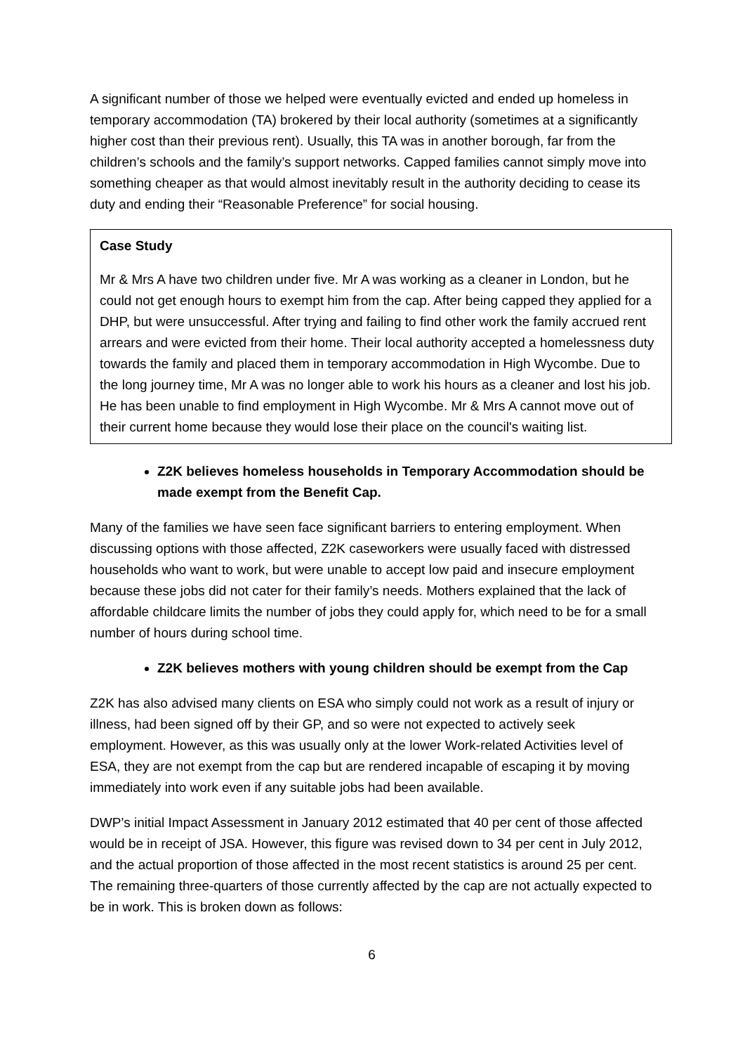A significant number of those we helped were eventually evicted and ended up homeless in temporary accommodation (TA) brokered by their local authority (sometimes at a significantly higher cost than their previous rent). Usually, this TA was in another borough, far from the children’s schools and the family’s support networks. Capped families cannot simply move into something cheaper as that would almost inevitably result in the authority deciding to cease its duty and ending their “Reasonable Preference” for social housing.
Case Study
Mr & Mrs A have two children under five. Mr A was working as a cleaner in London, but he could not get enough hours to exempt him from the cap. After being capped they applied for a DHP, but were unsuccessful. After trying and failing to find other work the family accrued rent arrears and were evicted from their home. Their local authority accepted a homelessness duty towards the family and placed them in temporary accommodation in High Wycombe. Due to the long journey time, Mr A was no longer able to work his hours as a cleaner and lost his job. He has been unable to find employment in High Wycombe. Mr & Mrs A cannot move out of their current home because they would lose their place on the council's waiting list.
Z2K believes homeless households in Temporary Accommodation should be made exempt from the Benefit Cap.
Many of the families we have seen face significant barriers to entering employment. When discussing options with those affected, Z2K caseworkers were usually faced with distressed households who want to work, but were unable to accept low paid and insecure employment because these jobs did not cater for their family’s needs. Mothers explained that the lack of affordable childcare limits the number of jobs they could apply for, which need to be for a small number of hours during school time.
Z2K believes mothers with young children should be exempt from the Cap
Z2K has also advised many clients on ESA who simply could not work as a result of injury or illness, had been signed off by their GP, and so were not expected to actively seek employment. However, as this was usually only at the lower Work-related Activities level of ESA, they are not exempt from the cap but are rendered incapable of escaping it by moving immediately into work even if any suitable jobs had been available.
DWP’s initial Impact Assessment in January 2012 estimated that 40 per cent of those affected would be in receipt of JSA. However, this figure was revised down to 34 per cent in July 2012, and the actual proportion of those affected in the most recent statistics is around 25 per cent. The remaining three-quarters of those currently affected by the cap are not actually expected to be in work. This is broken down as follows:
6